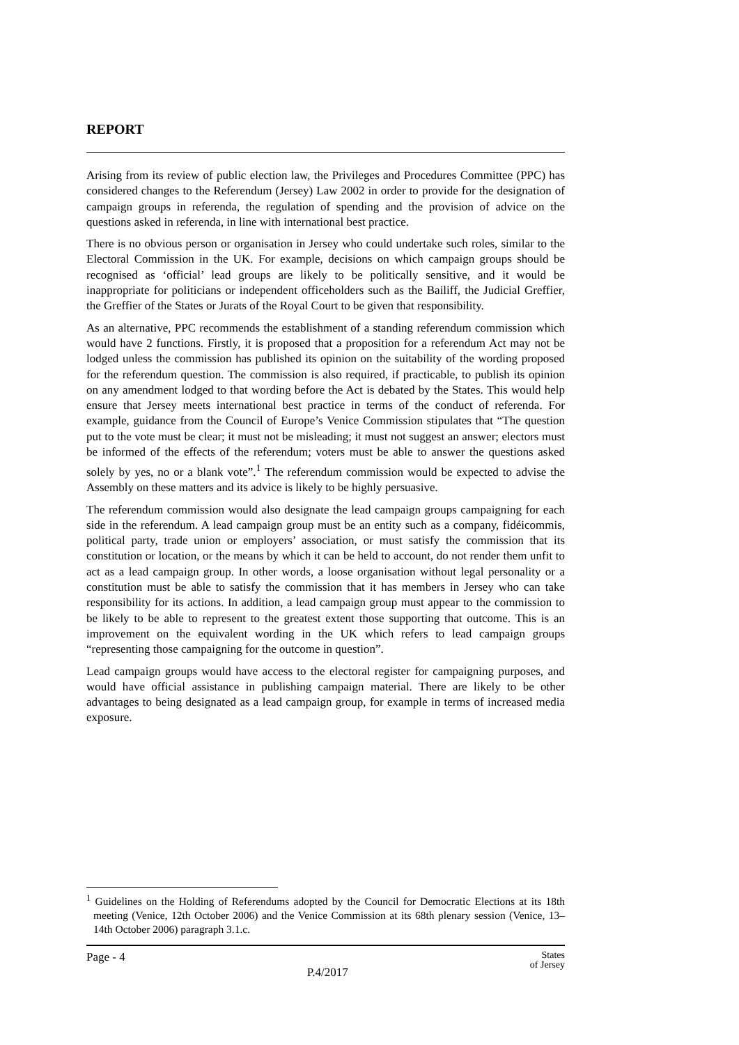REPORT
Arising from its review of public election law, the Privileges and Procedures Committee (PPC) has considered changes to the Referendum (Jersey) Law 2002 in order to provide for the designation of campaign groups in referenda, the regulation of spending and the provision of advice on the questions asked in referenda, in line with international best practice.
There is no obvious person or organisation in Jersey who could undertake such roles, similar to the Electoral Commission in the UK. For example, decisions on which campaign groups should be recognised as ‘official’ lead groups are likely to be politically sensitive, and it would be inappropriate for politicians or independent officeholders such as the Bailiff, the Judicial Greffier, the Greffier of the States or Jurats of the Royal Court to be given that responsibility.
As an alternative, PPC recommends the establishment of a standing referendum commission which would have 2 functions. Firstly, it is proposed that a proposition for a referendum Act may not be lodged unless the commission has published its opinion on the suitability of the wording proposed for the referendum question. The commission is also required, if practicable, to publish its opinion on any amendment lodged to that wording before the Act is debated by the States. This would help ensure that Jersey meets international best practice in terms of the conduct of referenda. For example, guidance from the Council of Europe’s Venice Commission stipulates that “The question put to the vote must be clear; it must not be misleading; it must not suggest an answer; electors must be informed of the effects of the referendum; voters must be able to answer the questions asked solely by yes, no or a blank vote”.<sup>1</sup> The referendum commission would be expected to advise the Assembly on these matters and its advice is likely to be highly persuasive.
The referendum commission would also designate the lead campaign groups campaigning for each side in the referendum. A lead campaign group must be an entity such as a company, fidéicommis, political party, trade union or employers’ association, or must satisfy the commission that its constitution or location, or the means by which it can be held to account, do not render them unfit to act as a lead campaign group. In other words, a loose organisation without legal personality or a constitution must be able to satisfy the commission that it has members in Jersey who can take responsibility for its actions. In addition, a lead campaign group must appear to the commission to be likely to be able to represent to the greatest extent those supporting that outcome. This is an improvement on the equivalent wording in the UK which refers to lead campaign groups “representing those campaigning for the outcome in question”.
Lead campaign groups would have access to the electoral register for campaigning purposes, and would have official assistance in publishing campaign material. There are likely to be other advantages to being designated as a lead campaign group, for example in terms of increased media exposure.
<sup>1</sup> Guidelines on the Holding of Referendums adopted by the Council for Democratic Elections at its 18th meeting (Venice, 12th October 2006) and the Venice Commission at its 68th plenary session (Venice, 13–14th October 2006) paragraph 3.1.c.
Page - 4 P.4/2017 States
of Jersey